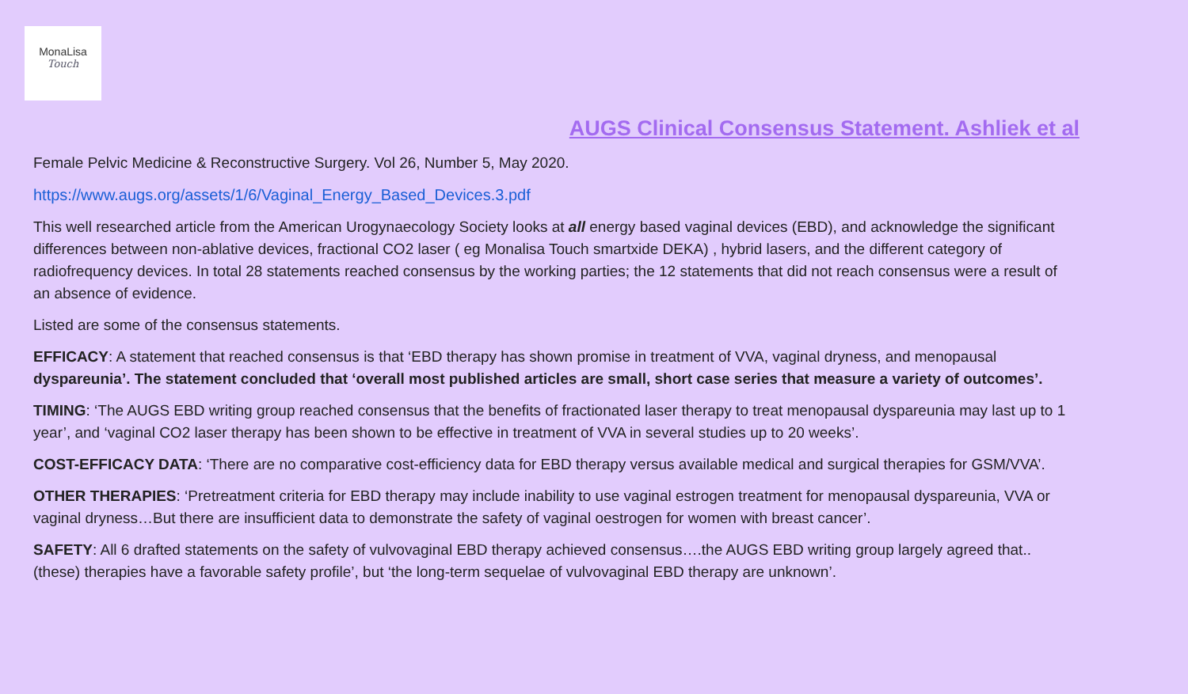MonaLisa
Touch
AUGS Clinical Consensus Statement. Ashliek et al
Female Pelvic Medicine & Reconstructive Surgery. Vol 26, Number 5, May 2020.
https://www.augs.org/assets/1/6/Vaginal_Energy_Based_Devices.3.pdf
This well researched article from the American Urogynaecology Society looks at all energy based vaginal devices (EBD), and acknowledge the significant differences between non-ablative devices, fractional CO2 laser ( eg Monalisa Touch smartxide DEKA) , hybrid lasers, and the different category of radiofrequency devices. In total 28 statements reached consensus by the working parties; the 12 statements that did not reach consensus were a result of an absence of evidence.
Listed are some of the consensus statements.
EFFICACY: A statement that reached consensus is that ‘EBD therapy has shown promise in treatment of VVA, vaginal dryness, and menopausal dyspareunia’. The statement concluded that ‘overall most published articles are small, short case series that measure a variety of outcomes’.
TIMING: ‘The AUGS EBD writing group reached consensus that the benefits of fractionated laser therapy to treat menopausal dyspareunia may last up to 1 year’, and ‘vaginal CO2 laser therapy has been shown to be effective in treatment of VVA in several studies up to 20 weeks’.
COST-EFFICACY DATA: ‘There are no comparative cost-efficiency data for EBD therapy versus available medical and surgical therapies for GSM/VVA’.
OTHER THERAPIES: ‘Pretreatment criteria for EBD therapy may include inability to use vaginal estrogen treatment for menopausal dyspareunia, VVA or vaginal dryness…But there are insufficient data to demonstrate the safety of vaginal oestrogen for women with breast cancer’.
SAFETY: All 6 drafted statements on the safety of vulvovaginal EBD therapy achieved consensus….the AUGS EBD writing group largely agreed that.. (these) therapies have a favorable safety profile’, but ‘the long-term sequelae of vulvovaginal EBD therapy are unknown’.